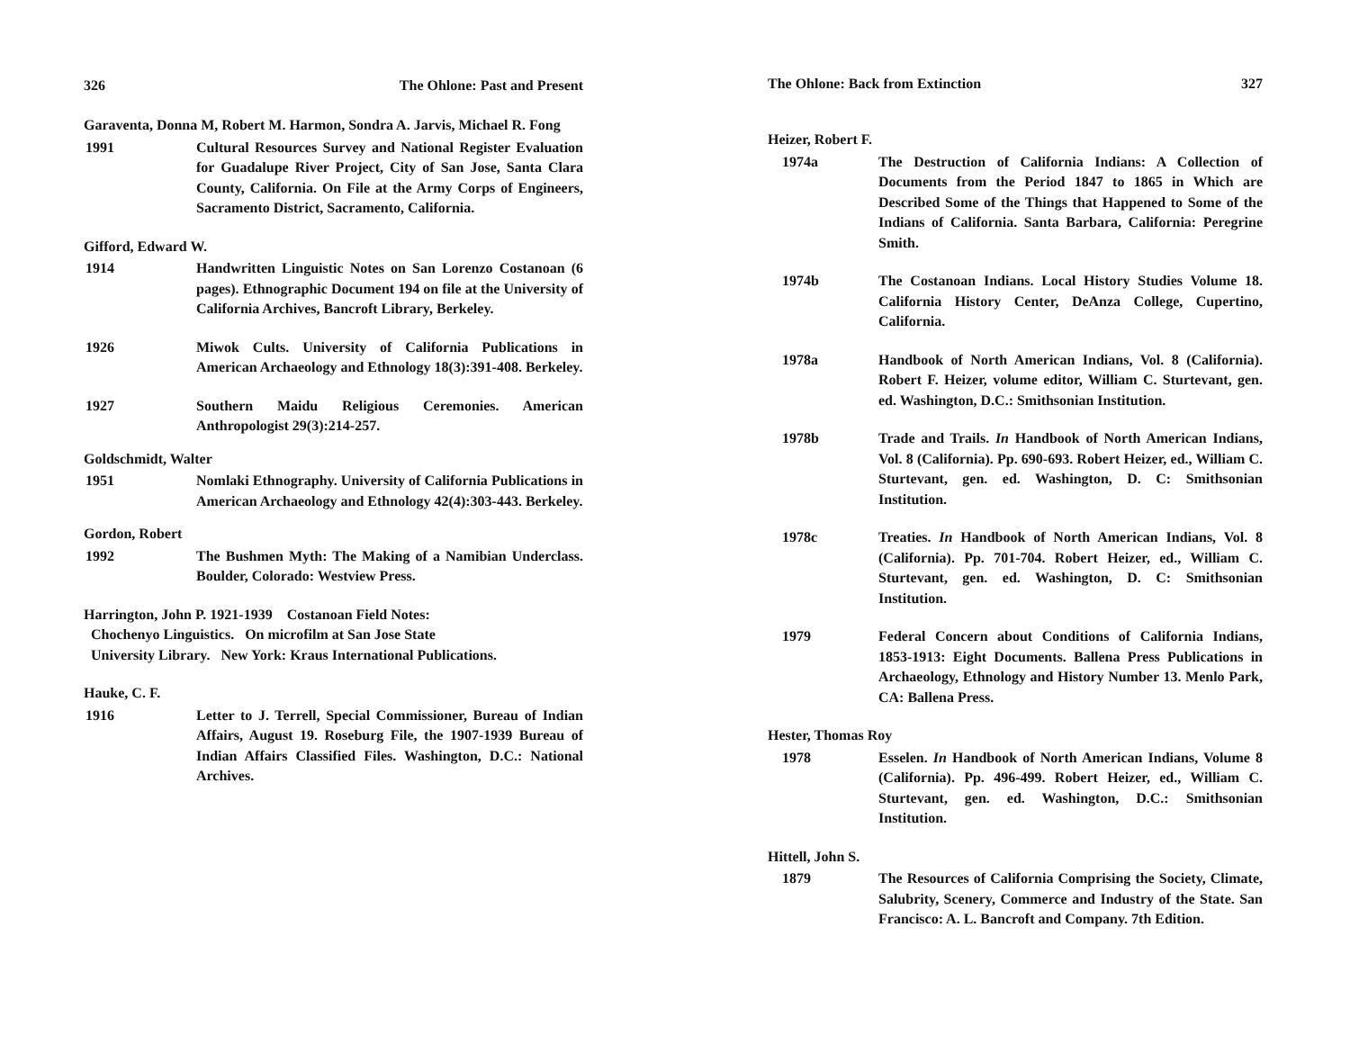326 The Ohlone: Past and Present
Garaventa, Donna M, Robert M. Harmon, Sondra A. Jarvis, Michael R. Fong
1991 Cultural Resources Survey and National Register Evaluation for Guadalupe River Project, City of San Jose, Santa Clara County, California. On File at the Army Corps of Engineers, Sacramento District, Sacramento, California.
Gifford, Edward W.
1914 Handwritten Linguistic Notes on San Lorenzo Costanoan (6 pages). Ethnographic Document 194 on file at the University of California Archives, Bancroft Library, Berkeley.
1926 Miwok Cults. University of California Publications in American Archaeology and Ethnology 18(3):391-408. Berkeley.
1927 Southern Maidu Religious Ceremonies. American Anthropologist 29(3):214-257.
Goldschmidt, Walter
1951 Nomlaki Ethnography. University of California Publications in American Archaeology and Ethnology 42(4):303-443. Berkeley.
Gordon, Robert
1992 The Bushmen Myth: The Making of a Namibian Underclass. Boulder, Colorado: Westview Press.
Harrington, John P. 1921-1939 Costanoan Field Notes:
Chochenyo Linguistics. On microfilm at San Jose State
University Library. New York: Kraus International Publications.
Hauke, C. F.
1916 Letter to J. Terrell, Special Commissioner, Bureau of Indian Affairs, August 19. Roseburg File, the 1907-1939 Bureau of Indian Affairs Classified Files. Washington, D.C.: National Archives.
The Ohlone: Back from Extinction 327
Heizer, Robert F.
1974a The Destruction of California Indians: A Collection of Documents from the Period 1847 to 1865 in Which are Described Some of the Things that Happened to Some of the Indians of California. Santa Barbara, California: Peregrine Smith.
1974b The Costanoan Indians. Local History Studies Volume 18. California History Center, DeAnza College, Cupertino, California.
1978a Handbook of North American Indians, Vol. 8 (California). Robert F. Heizer, volume editor, William C. Sturtevant, gen. ed. Washington, D.C.: Smithsonian Institution.
1978b Trade and Trails. In Handbook of North American Indians, Vol. 8 (California). Pp. 690-693. Robert Heizer, ed., William C. Sturtevant, gen. ed. Washington, D. C: Smithsonian Institution.
1978c Treaties. In Handbook of North American Indians, Vol. 8 (California). Pp. 701-704. Robert Heizer, ed., William C. Sturtevant, gen. ed. Washington, D. C: Smithsonian Institution.
1979 Federal Concern about Conditions of California Indians, 1853-1913: Eight Documents. Ballena Press Publications in Archaeology, Ethnology and History Number 13. Menlo Park, CA: Ballena Press.
Hester, Thomas Roy
1978 Esselen. In Handbook of North American Indians, Volume 8 (California). Pp. 496-499. Robert Heizer, ed., William C. Sturtevant, gen. ed. Washington, D.C.: Smithsonian Institution.
Hittell, John S.
1879 The Resources of California Comprising the Society, Climate, Salubrity, Scenery, Commerce and Industry of the State. San Francisco: A. L. Bancroft and Company. 7th Edition.